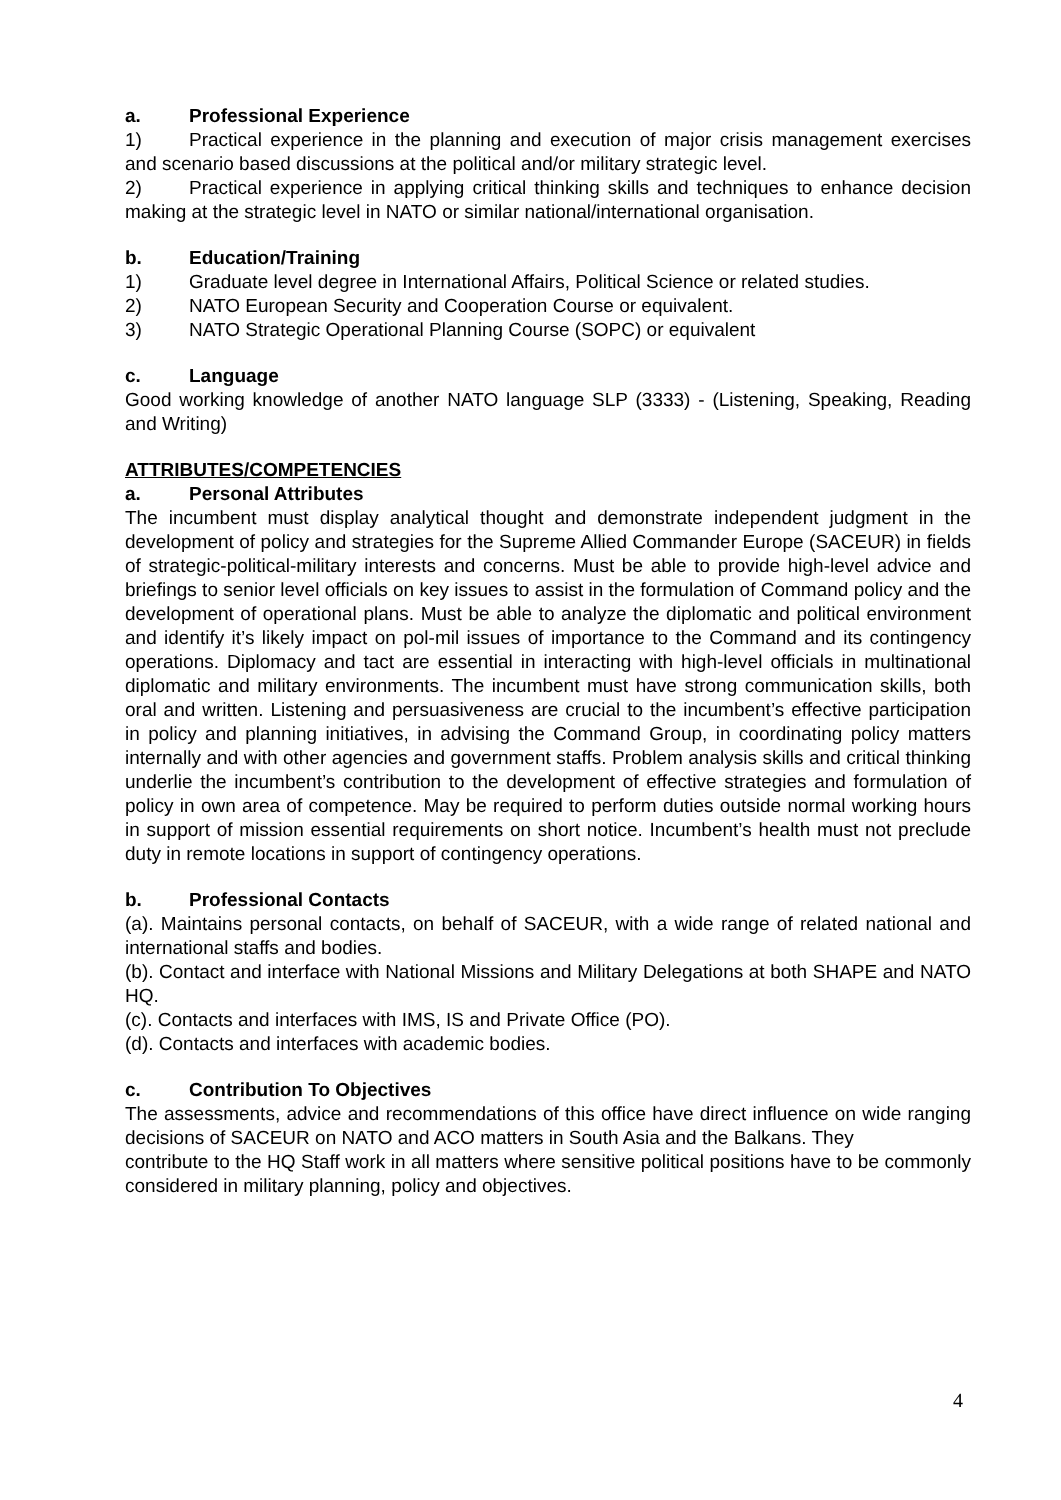a. Professional Experience
1) Practical experience in the planning and execution of major crisis management exercises and scenario based discussions at the political and/or military strategic level.
2) Practical experience in applying critical thinking skills and techniques to enhance decision making at the strategic level in NATO or similar national/international organisation.
b. Education/Training
1) Graduate level degree in International Affairs, Political Science or related studies.
2) NATO European Security and Cooperation Course or equivalent.
3) NATO Strategic Operational Planning Course (SOPC) or equivalent
c. Language
Good working knowledge of another NATO language SLP (3333) - (Listening, Speaking, Reading and Writing)
ATTRIBUTES/COMPETENCIES
a. Personal Attributes
The incumbent must display analytical thought and demonstrate independent judgment in the development of policy and strategies for the Supreme Allied Commander Europe (SACEUR) in fields of strategic-political-military interests and concerns. Must be able to provide high-level advice and briefings to senior level officials on key issues to assist in the formulation of Command policy and the development of operational plans. Must be able to analyze the diplomatic and political environment and identify it’s likely impact on pol-mil issues of importance to the Command and its contingency operations. Diplomacy and tact are essential in interacting with high-level officials in multinational diplomatic and military environments. The incumbent must have strong communication skills, both oral and written. Listening and persuasiveness are crucial to the incumbent’s effective participation in policy and planning initiatives, in advising the Command Group, in coordinating policy matters internally and with other agencies and government staffs. Problem analysis skills and critical thinking underlie the incumbent’s contribution to the development of effective strategies and formulation of policy in own area of competence. May be required to perform duties outside normal working hours in support of mission essential requirements on short notice. Incumbent’s health must not preclude duty in remote locations in support of contingency operations.
b. Professional Contacts
(a). Maintains personal contacts, on behalf of SACEUR, with a wide range of related national and international staffs and bodies.
(b). Contact and interface with National Missions and Military Delegations at both SHAPE and NATO HQ.
(c). Contacts and interfaces with IMS, IS and Private Office (PO).
(d). Contacts and interfaces with academic bodies.
c. Contribution To Objectives
The assessments, advice and recommendations of this office have direct influence on wide ranging decisions of SACEUR on NATO and ACO matters in South Asia and the Balkans. They
contribute to the HQ Staff work in all matters where sensitive political positions have to be commonly considered in military planning, policy and objectives.
4